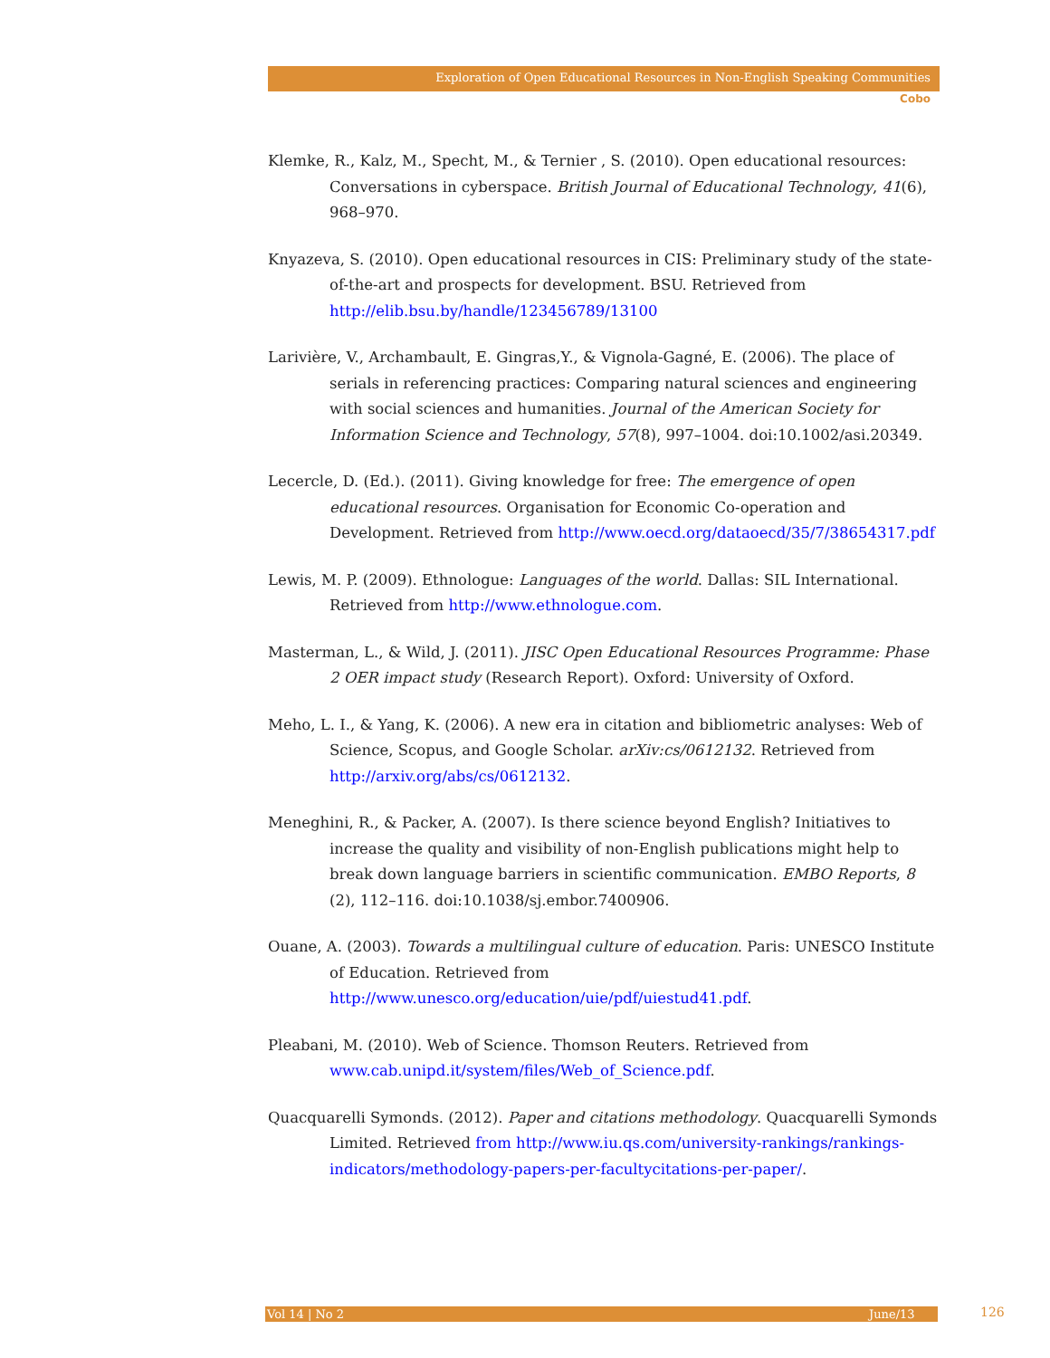Exploration of Open Educational Resources in Non-English Speaking Communities
Cobo
Klemke, R., Kalz, M., Specht, M., & Ternier , S. (2010). Open educational resources: Conversations in cyberspace. British Journal of Educational Technology, 41(6), 968–970.
Knyazeva, S. (2010). Open educational resources in CIS: Preliminary study of the state-of-the-art and prospects for development. BSU. Retrieved from http://elib.bsu.by/handle/123456789/13100
Larivière, V., Archambault, E. Gingras,Y., & Vignola-Gagné, E. (2006). The place of serials in referencing practices: Comparing natural sciences and engineering with social sciences and humanities. Journal of the American Society for Information Science and Technology, 57(8), 997–1004. doi:10.1002/asi.20349.
Lecercle, D. (Ed.). (2011). Giving knowledge for free: The emergence of open educational resources. Organisation for Economic Co-operation and Development. Retrieved from http://www.oecd.org/dataoecd/35/7/38654317.pdf
Lewis, M. P. (2009). Ethnologue: Languages of the world. Dallas: SIL International. Retrieved from http://www.ethnologue.com.
Masterman, L., & Wild, J. (2011). JISC Open Educational Resources Programme: Phase 2 OER impact study (Research Report). Oxford: University of Oxford.
Meho, L. I., & Yang, K. (2006). A new era in citation and bibliometric analyses: Web of Science, Scopus, and Google Scholar. arXiv:cs/0612132. Retrieved from http://arxiv.org/abs/cs/0612132.
Meneghini, R., & Packer, A. (2007). Is there science beyond English? Initiatives to increase the quality and visibility of non-English publications might help to break down language barriers in scientific communication. EMBO Reports, 8 (2), 112–116. doi:10.1038/sj.embor.7400906.
Ouane, A. (2003). Towards a multilingual culture of education. Paris: UNESCO Institute of Education. Retrieved from http://www.unesco.org/education/uie/pdf/uiestud41.pdf.
Pleabani, M. (2010). Web of Science. Thomson Reuters. Retrieved from www.cab.unipd.it/system/files/Web_of_Science.pdf.
Quacquarelli Symonds. (2012). Paper and citations methodology. Quacquarelli Symonds Limited. Retrieved from http://www.iu.qs.com/university-rankings/rankings-indicators/methodology-papers-per-facultycitations-per-paper/.
Vol 14 | No 2 June/13 126